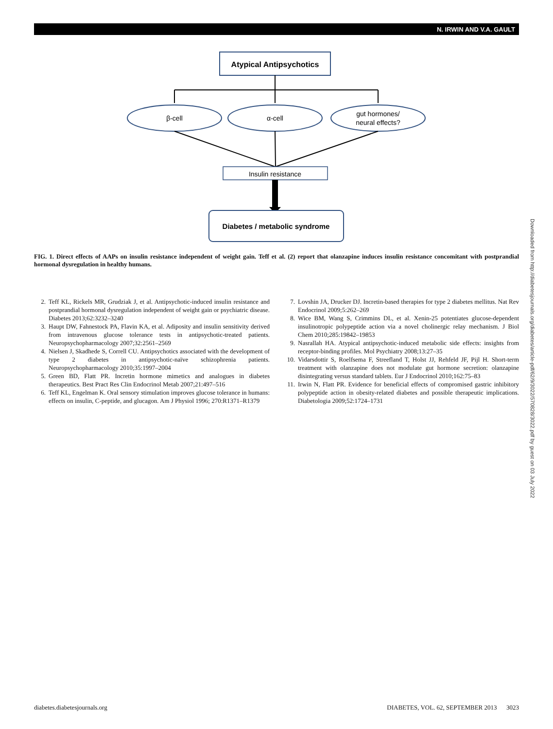N. IRWIN AND V.A. GAULT
Atypical Antipsychotics
β-cell
α-cell
gut hormones/
neural effects?
Insulin resistance
Diabetes / metabolic syndrome
FIG. 1. Direct effects of AAPs on insulin resistance independent of weight gain. Teff et al. (2) report that olanzapine induces insulin resistance concomitant with postprandial hormonal dysregulation in healthy humans.
2. Teff KL, Rickels MR, Grudziak J, et al. Antipsychotic-induced insulin resistance and postprandial hormonal dysregulation independent of weight gain or psychiatric disease. Diabetes 2013;62:3232–3240
3. Haupt DW, Fahnestock PA, Flavin KA, et al. Adiposity and insulin sensitivity derived from intravenous glucose tolerance tests in antipsychotic-treated patients. Neuropsychopharmacology 2007;32:2561–2569
4. Nielsen J, Skadhede S, Correll CU. Antipsychotics associated with the development of type 2 diabetes in antipsychotic-naïve schizophrenia patients. Neuropsychopharmacology 2010;35:1997–2004
5. Green BD, Flatt PR. Incretin hormone mimetics and analogues in diabetes therapeutics. Best Pract Res Clin Endocrinol Metab 2007;21:497–516
6. Teff KL, Engelman K. Oral sensory stimulation improves glucose tolerance in humans: effects on insulin, C-peptide, and glucagon. Am J Physiol 1996; 270:R1371–R1379
7. Lovshin JA, Drucker DJ. Incretin-based therapies for type 2 diabetes mellitus. Nat Rev Endocrinol 2009;5:262–269
8. Wice BM, Wang S, Crimmins DL, et al. Xenin-25 potentiates glucose-dependent insulinotropic polypeptide action via a novel cholinergic relay mechanism. J Biol Chem 2010;285:19842–19853
9. Nasrallah HA. Atypical antipsychotic-induced metabolic side effects: insights from receptor-binding profiles. Mol Psychiatry 2008;13:27–35
10. Vidarsdottir S, Roelfsema F, Streefland T, Holst JJ, Rehfeld JF, Pijl H. Short-term treatment with olanzapine does not modulate gut hormone secretion: olanzapine disintegrating versus standard tablets. Eur J Endocrinol 2010;162:75–83
11. Irwin N, Flatt PR. Evidence for beneficial effects of compromised gastric inhibitory polypeptide action in obesity-related diabetes and possible therapeutic implications. Diabetologia 2009;52:1724–1731
Downloaded from http://diabetesjournals.org/diabetes/article-pdf/62/9/3022/570828/3022.pdf by guest on 03 July 2022
diabetes.diabetesjournals.org DIABETES, VOL. 62, SEPTEMBER 2013 3023